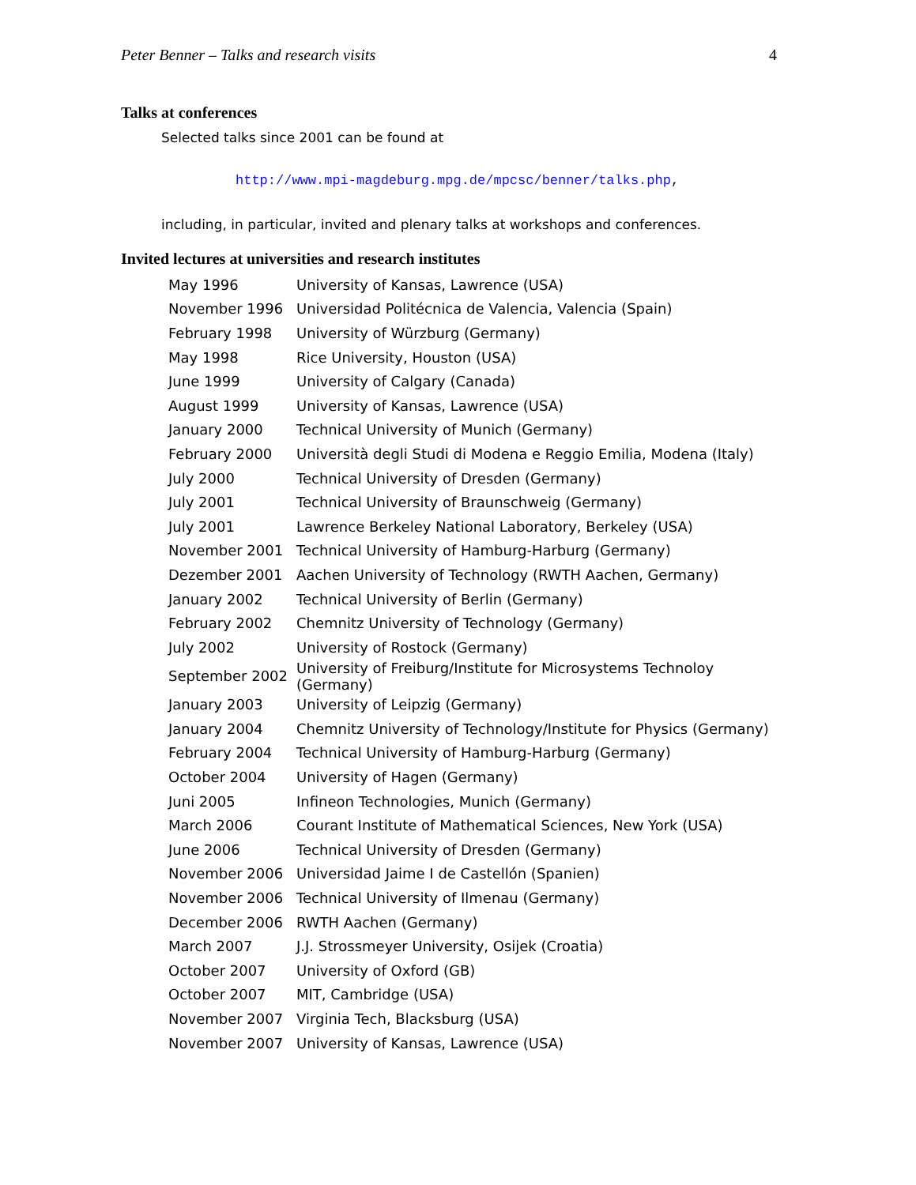Peter Benner – Talks and research visits 4
Talks at conferences
Selected talks since 2001 can be found at
http://www.mpi-magdeburg.mpg.de/mpcsc/benner/talks.php,
including, in particular, invited and plenary talks at workshops and conferences.
Invited lectures at universities and research institutes
| May 1996 | University of Kansas, Lawrence (USA) |
| November 1996 | Universidad Politécnica de Valencia, Valencia (Spain) |
| February 1998 | University of Würzburg (Germany) |
| May 1998 | Rice University, Houston (USA) |
| June 1999 | University of Calgary (Canada) |
| August 1999 | University of Kansas, Lawrence (USA) |
| January 2000 | Technical University of Munich (Germany) |
| February 2000 | Università degli Studi di Modena e Reggio Emilia, Modena (Italy) |
| July 2000 | Technical University of Dresden (Germany) |
| July 2001 | Technical University of Braunschweig (Germany) |
| July 2001 | Lawrence Berkeley National Laboratory, Berkeley (USA) |
| November 2001 | Technical University of Hamburg-Harburg (Germany) |
| Dezember 2001 | Aachen University of Technology (RWTH Aachen, Germany) |
| January 2002 | Technical University of Berlin (Germany) |
| February 2002 | Chemnitz University of Technology (Germany) |
| July 2002 | University of Rostock (Germany) |
| September 2002 | University of Freiburg/Institute for Microsystems Technoloy (Germany) |
| January 2003 | University of Leipzig (Germany) |
| January 2004 | Chemnitz University of Technology/Institute for Physics (Germany) |
| February 2004 | Technical University of Hamburg-Harburg (Germany) |
| October 2004 | University of Hagen (Germany) |
| Juni 2005 | Infineon Technologies, Munich (Germany) |
| March 2006 | Courant Institute of Mathematical Sciences, New York (USA) |
| June 2006 | Technical University of Dresden (Germany) |
| November 2006 | Universidad Jaime I de Castellón (Spanien) |
| November 2006 | Technical University of Ilmenau (Germany) |
| December 2006 | RWTH Aachen (Germany) |
| March 2007 | J.J. Strossmeyer University, Osijek (Croatia) |
| October 2007 | University of Oxford (GB) |
| October 2007 | MIT, Cambridge (USA) |
| November 2007 | Virginia Tech, Blacksburg (USA) |
| November 2007 | University of Kansas, Lawrence (USA) |